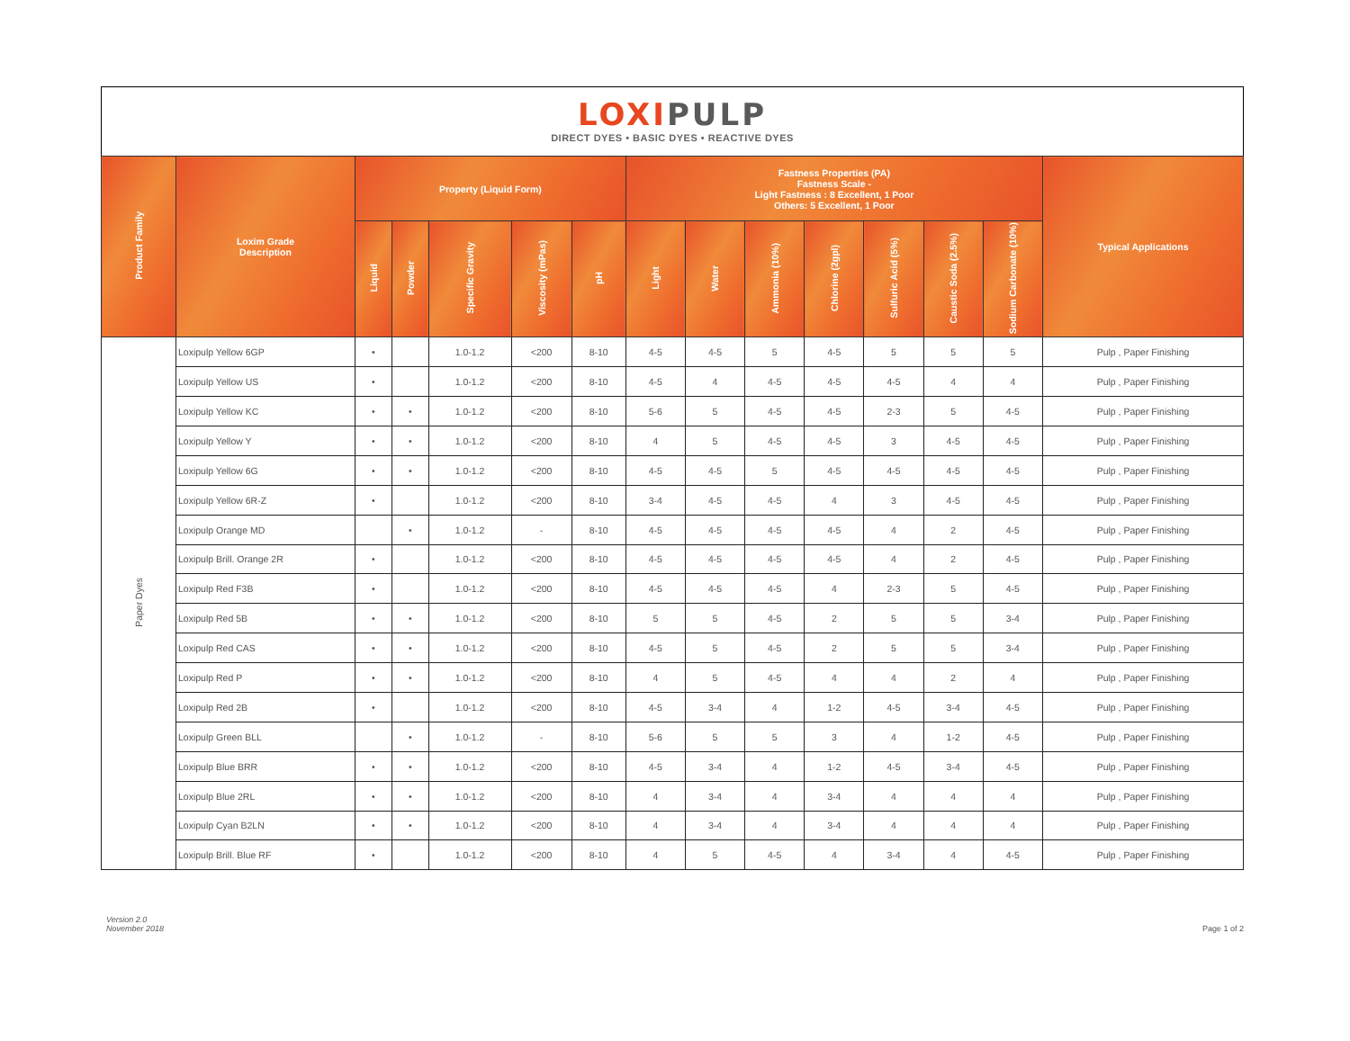LOXI PULP
DIRECT DYES • BASIC DYES • REACTIVE DYES
| Product Family | Loxim Grade Description | Property (Liquid Form) | | | | | Fastness Properties (PA) Fastness Scale - Light Fastness : 8 Excellent, 1 Poor Others: 5 Excellent, 1 Poor | | | | | | | Typical Applications |
| --- | --- | --- | --- | --- | --- | --- | --- | --- | --- | --- | --- | --- | --- | --- |
| | | Liquid | Powder | Specific Gravity | Viscosity (mPas) | pH | Light | Water | Ammonia (10%) | Chlorine (2gpl) | Sulfuric Acid (5%) | Caustic Soda (2.5%) | Sodium Carbonate (10%) | |
| Paper Dyes | Loxipulp Yellow 6GP | • | | 1.0-1.2 | <200 | 8-10 | 4-5 | 4-5 | 5 | 4-5 | 5 | 5 | 5 | Pulp , Paper Finishing |
| | Loxipulp Yellow US | • | | 1.0-1.2 | <200 | 8-10 | 4-5 | 4 | 4-5 | 4-5 | 4-5 | 4 | 4 | Pulp , Paper Finishing |
| | Loxipulp Yellow KC | • | • | 1.0-1.2 | <200 | 8-10 | 5-6 | 5 | 4-5 | 4-5 | 2-3 | 5 | 4-5 | Pulp , Paper Finishing |
| | Loxipulp Yellow Y | • | • | 1.0-1.2 | <200 | 8-10 | 4 | 5 | 4-5 | 4-5 | 3 | 4-5 | 4-5 | Pulp , Paper Finishing |
| | Loxipulp Yellow 6G | • | • | 1.0-1.2 | <200 | 8-10 | 4-5 | 4-5 | 5 | 4-5 | 4-5 | 4-5 | 4-5 | Pulp , Paper Finishing |
| | Loxipulp Yellow 6R-Z | • | | 1.0-1.2 | <200 | 8-10 | 3-4 | 4-5 | 4-5 | 4 | 3 | 4-5 | 4-5 | Pulp , Paper Finishing |
| | Loxipulp Orange MD | | • | 1.0-1.2 | - | 8-10 | 4-5 | 4-5 | 4-5 | 4-5 | 4 | 2 | 4-5 | Pulp , Paper Finishing |
| | Loxipulp Brill. Orange 2R | • | | 1.0-1.2 | <200 | 8-10 | 4-5 | 4-5 | 4-5 | 4-5 | 4 | 2 | 4-5 | Pulp , Paper Finishing |
| | Loxipulp Red F3B | • | | 1.0-1.2 | <200 | 8-10 | 4-5 | 4-5 | 4-5 | 4 | 2-3 | 5 | 4-5 | Pulp , Paper Finishing |
| | Loxipulp Red 5B | • | • | 1.0-1.2 | <200 | 8-10 | 5 | 5 | 4-5 | 2 | 5 | 5 | 3-4 | Pulp , Paper Finishing |
| | Loxipulp Red CAS | • | • | 1.0-1.2 | <200 | 8-10 | 4-5 | 5 | 4-5 | 2 | 5 | 5 | 3-4 | Pulp , Paper Finishing |
| | Loxipulp Red P | • | • | 1.0-1.2 | <200 | 8-10 | 4 | 5 | 4-5 | 4 | 4 | 2 | 4 | Pulp , Paper Finishing |
| | Loxipulp Red 2B | • | | 1.0-1.2 | <200 | 8-10 | 4-5 | 3-4 | 4 | 1-2 | 4-5 | 3-4 | 4-5 | Pulp , Paper Finishing |
| | Loxipulp Green BLL | | • | 1.0-1.2 | - | 8-10 | 5-6 | 5 | 5 | 3 | 4 | 1-2 | 4-5 | Pulp , Paper Finishing |
| | Loxipulp Blue BRR | • | • | 1.0-1.2 | <200 | 8-10 | 4-5 | 3-4 | 4 | 1-2 | 4-5 | 3-4 | 4-5 | Pulp , Paper Finishing |
| | Loxipulp Blue 2RL | • | • | 1.0-1.2 | <200 | 8-10 | 4 | 3-4 | 4 | 3-4 | 4 | 4 | 4 | Pulp , Paper Finishing |
| | Loxipulp Cyan B2LN | • | • | 1.0-1.2 | <200 | 8-10 | 4 | 3-4 | 4 | 3-4 | 4 | 4 | 4 | Pulp , Paper Finishing |
| | Loxipulp Brill. Blue RF | • | | 1.0-1.2 | <200 | 8-10 | 4 | 5 | 4-5 | 4 | 3-4 | 4 | 4-5 | Pulp , Paper Finishing |
Version 2.0
November 2018
Page 1 of 2